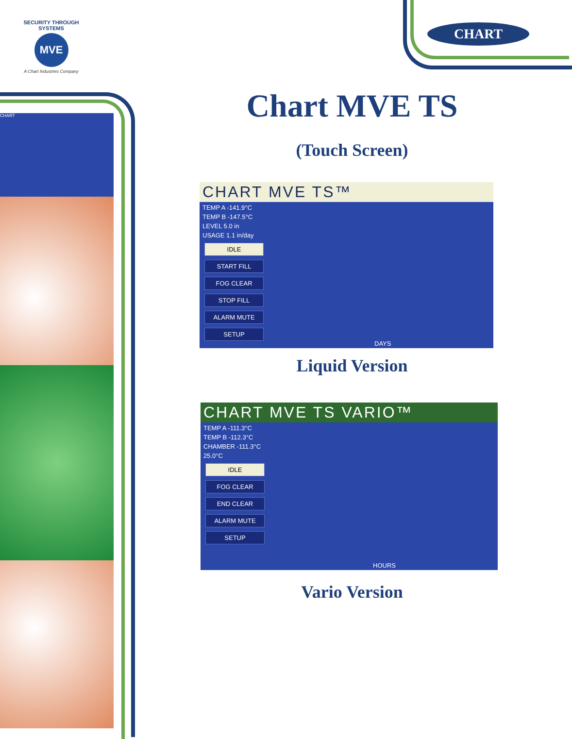SECURITY THROUGH SYSTEMS
MVE
A Chart Industries Company
CHART
CHART Chart MVE TS
(Touch Screen)
CHART MVE TS™
TEMP A -141.9°C
TEMP B -147.5°C
LEVEL 5.0 in
USAGE 1.1 in/day
IDLE
START FILL
FOG CLEAR
STOP FILL
ALARM MUTE
SETUP
DAYS
Liquid Version
CHART MVE TS VARIO™
TEMP A -111.3°C
TEMP B -112.3°C
CHAMBER -111.3°C
25.0°C
IDLE
FOG CLEAR
END CLEAR
ALARM MUTE
SETUP
HOURS
Vario Version